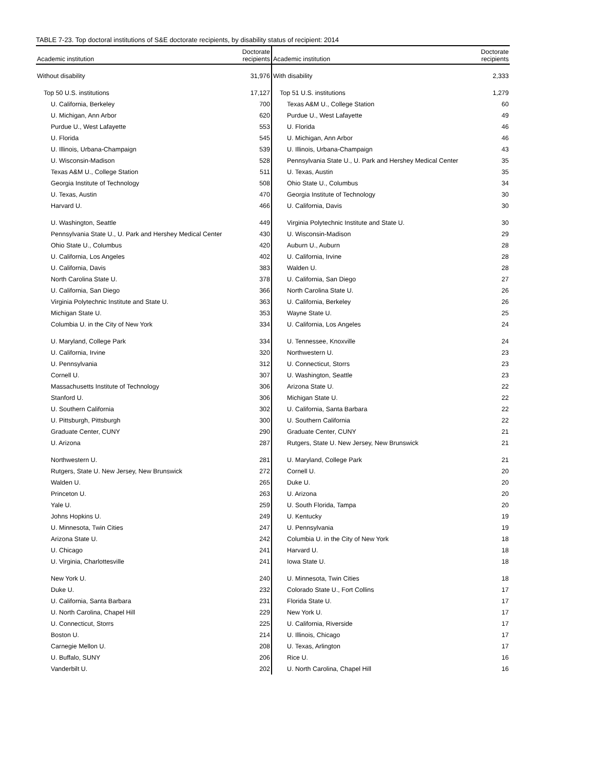TABLE 7-23. Top doctoral institutions of S&E doctorate recipients, by disability status of recipient: 2014
| Academic institution | Doctorate recipients | Academic institution | Doctorate recipients |
| --- | --- | --- | --- |
| Without disability | 31,976 | With disability | 2,333 |
| Top 50 U.S. institutions | 17,127 | Top 51 U.S. institutions | 1,279 |
| U. California, Berkeley | 700 | Texas A&M U., College Station | 60 |
| U. Michigan, Ann Arbor | 620 | Purdue U., West Lafayette | 49 |
| Purdue U., West Lafayette | 553 | U. Florida | 46 |
| U. Florida | 545 | U. Michigan, Ann Arbor | 46 |
| U. Illinois, Urbana-Champaign | 539 | U. Illinois, Urbana-Champaign | 43 |
| U. Wisconsin-Madison | 528 | Pennsylvania State U., U. Park and Hershey Medical Center | 35 |
| Texas A&M U., College Station | 511 | U. Texas, Austin | 35 |
| Georgia Institute of Technology | 508 | Ohio State U., Columbus | 34 |
| U. Texas, Austin | 470 | Georgia Institute of Technology | 30 |
| Harvard U. | 466 | U. California, Davis | 30 |
| U. Washington, Seattle | 449 | Virginia Polytechnic Institute and State U. | 30 |
| Pennsylvania State U., U. Park and Hershey Medical Center | 430 | U. Wisconsin-Madison | 29 |
| Ohio State U., Columbus | 420 | Auburn U., Auburn | 28 |
| U. California, Los Angeles | 402 | U. California, Irvine | 28 |
| U. California, Davis | 383 | Walden U. | 28 |
| North Carolina State U. | 378 | U. California, San Diego | 27 |
| U. California, San Diego | 366 | North Carolina State U. | 26 |
| Virginia Polytechnic Institute and State U. | 363 | U. California, Berkeley | 26 |
| Michigan State U. | 353 | Wayne State U. | 25 |
| Columbia U. in the City of New York | 334 | U. California, Los Angeles | 24 |
| U. Maryland, College Park | 334 | U. Tennessee, Knoxville | 24 |
| U. California, Irvine | 320 | Northwestern U. | 23 |
| U. Pennsylvania | 312 | U. Connecticut, Storrs | 23 |
| Cornell U. | 307 | U. Washington, Seattle | 23 |
| Massachusetts Institute of Technology | 306 | Arizona State U. | 22 |
| Stanford U. | 306 | Michigan State U. | 22 |
| U. Southern California | 302 | U. California, Santa Barbara | 22 |
| U. Pittsburgh, Pittsburgh | 300 | U. Southern California | 22 |
| Graduate Center, CUNY | 290 | Graduate Center, CUNY | 21 |
| U. Arizona | 287 | Rutgers, State U. New Jersey, New Brunswick | 21 |
| Northwestern U. | 281 | U. Maryland, College Park | 21 |
| Rutgers, State U. New Jersey, New Brunswick | 272 | Cornell U. | 20 |
| Walden U. | 265 | Duke U. | 20 |
| Princeton U. | 263 | U. Arizona | 20 |
| Yale U. | 259 | U. South Florida, Tampa | 20 |
| Johns Hopkins U. | 249 | U. Kentucky | 19 |
| U. Minnesota, Twin Cities | 247 | U. Pennsylvania | 19 |
| Arizona State U. | 242 | Columbia U. in the City of New York | 18 |
| U. Chicago | 241 | Harvard U. | 18 |
| U. Virginia, Charlottesville | 241 | Iowa State U. | 18 |
| New York U. | 240 | U. Minnesota, Twin Cities | 18 |
| Duke U. | 232 | Colorado State U., Fort Collins | 17 |
| U. California, Santa Barbara | 231 | Florida State U. | 17 |
| U. North Carolina, Chapel Hill | 229 | New York U. | 17 |
| U. Connecticut, Storrs | 225 | U. California, Riverside | 17 |
| Boston U. | 214 | U. Illinois, Chicago | 17 |
| Carnegie Mellon U. | 208 | U. Texas, Arlington | 17 |
| U. Buffalo, SUNY | 206 | Rice U. | 16 |
| Vanderbilt U. | 202 | U. North Carolina, Chapel Hill | 16 |